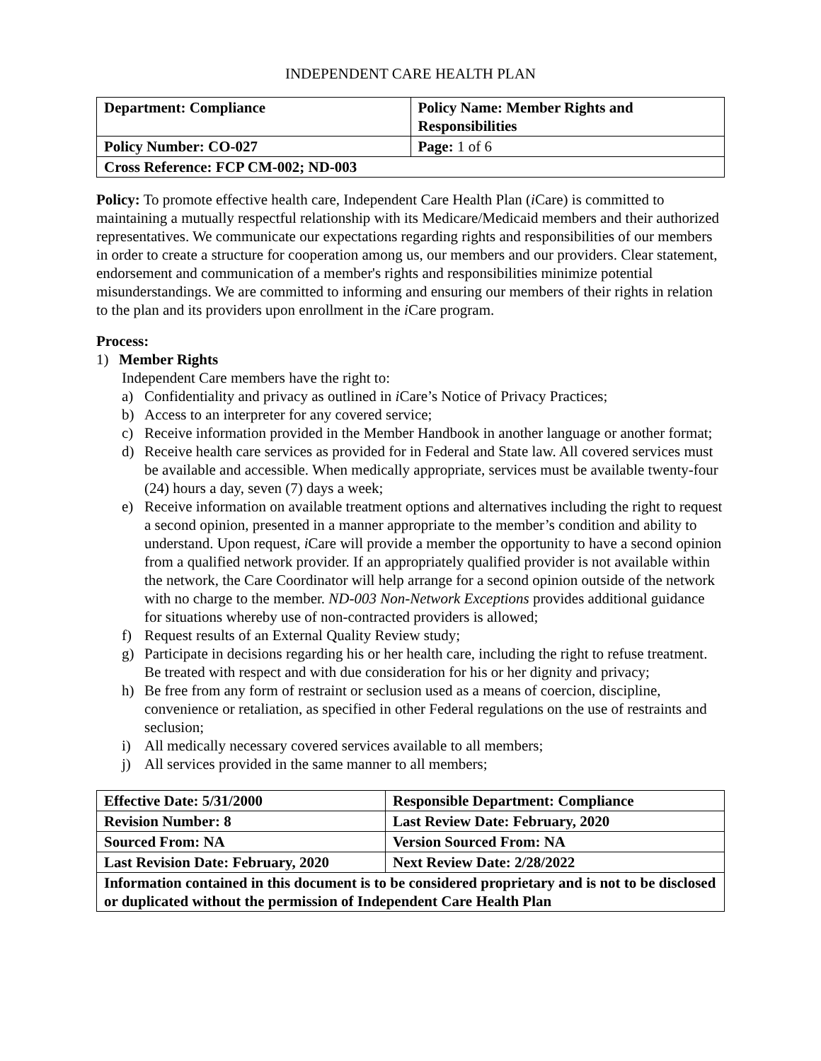INDEPENDENT CARE HEALTH PLAN
| Department: Compliance | Policy Name: Member Rights and Responsibilities |
| Policy Number: CO-027 | Page: 1 of 6 |
| Cross Reference: FCP CM-002; ND-003 | |
Policy: To promote effective health care, Independent Care Health Plan (i Care) is committed to maintaining a mutually respectful relationship with its Medicare/Medicaid members and their authorized representatives. We communicate our expectations regarding rights and responsibilities of our members in order to create a structure for cooperation among us, our members and our providers. Clear statement, endorsement and communication of a member's rights and responsibilities minimize potential misunderstandings. We are committed to informing and ensuring our members of their rights in relation to the plan and its providers upon enrollment in the i Care program.
Process:
1) Member Rights
Independent Care members have the right to:
a) Confidentiality and privacy as outlined in i Care’s Notice of Privacy Practices;
b) Access to an interpreter for any covered service;
c) Receive information provided in the Member Handbook in another language or another format;
d) Receive health care services as provided for in Federal and State law. All covered services must be available and accessible. When medically appropriate, services must be available twenty-four (24) hours a day, seven (7) days a week;
e) Receive information on available treatment options and alternatives including the right to request a second opinion, presented in a manner appropriate to the member’s condition and ability to understand. Upon request, i Care will provide a member the opportunity to have a second opinion from a qualified network provider. If an appropriately qualified provider is not available within the network, the Care Coordinator will help arrange for a second opinion outside of the network with no charge to the member. ND-003 Non-Network Exceptions provides additional guidance for situations whereby use of non-contracted providers is allowed;
f) Request results of an External Quality Review study;
g) Participate in decisions regarding his or her health care, including the right to refuse treatment. Be treated with respect and with due consideration for his or her dignity and privacy;
h) Be free from any form of restraint or seclusion used as a means of coercion, discipline, convenience or retaliation, as specified in other Federal regulations on the use of restraints and seclusion;
i) All medically necessary covered services available to all members;
j) All services provided in the same manner to all members;
| Effective Date: 5/31/2000 | Responsible Department: Compliance |
| Revision Number: 8 | Last Review Date: February, 2020 |
| Sourced From: NA | Version Sourced From: NA |
| Last Revision Date: February, 2020 | Next Review Date: 2/28/2022 |
| Information contained in this document is to be considered proprietary and is not to be disclosed or duplicated without the permission of Independent Care Health Plan | |